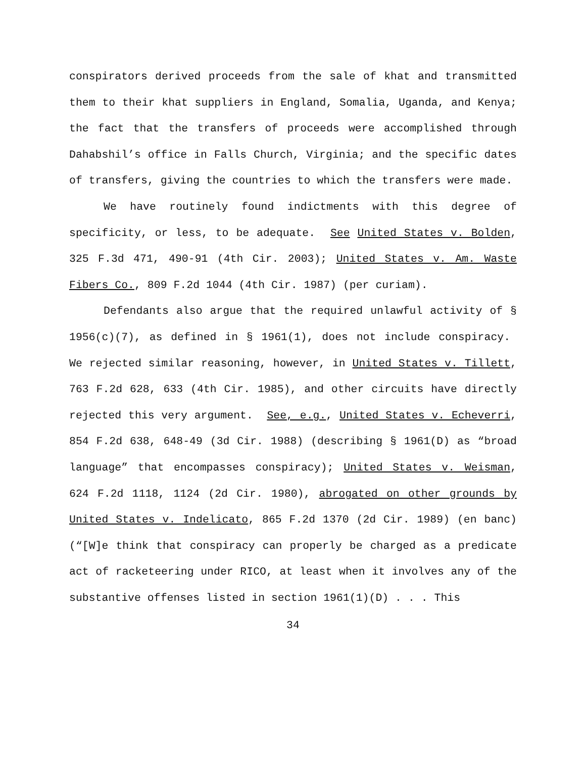conspirators derived proceeds from the sale of khat and transmitted them to their khat suppliers in England, Somalia, Uganda, and Kenya; the fact that the transfers of proceeds were accomplished through Dahabshil’s office in Falls Church, Virginia; and the specific dates of transfers, giving the countries to which the transfers were made.
We have routinely found indictments with this degree of specificity, or less, to be adequate. See United States v. Bolden, 325 F.3d 471, 490-91 (4th Cir. 2003); United States v. Am. Waste Fibers Co., 809 F.2d 1044 (4th Cir. 1987) (per curiam).
Defendants also argue that the required unlawful activity of § 1956(c)(7), as defined in § 1961(1), does not include conspiracy. We rejected similar reasoning, however, in United States v. Tillett, 763 F.2d 628, 633 (4th Cir. 1985), and other circuits have directly rejected this very argument. See, e.g., United States v. Echeverri, 854 F.2d 638, 648-49 (3d Cir. 1988) (describing § 1961(D) as “broad language” that encompasses conspiracy); United States v. Weisman, 624 F.2d 1118, 1124 (2d Cir. 1980), abrogated on other grounds by United States v. Indelicato, 865 F.2d 1370 (2d Cir. 1989) (en banc) (“[W]e think that conspiracy can properly be charged as a predicate act of racketeering under RICO, at least when it involves any of the substantive offenses listed in section 1961(1)(D) . . . This
34